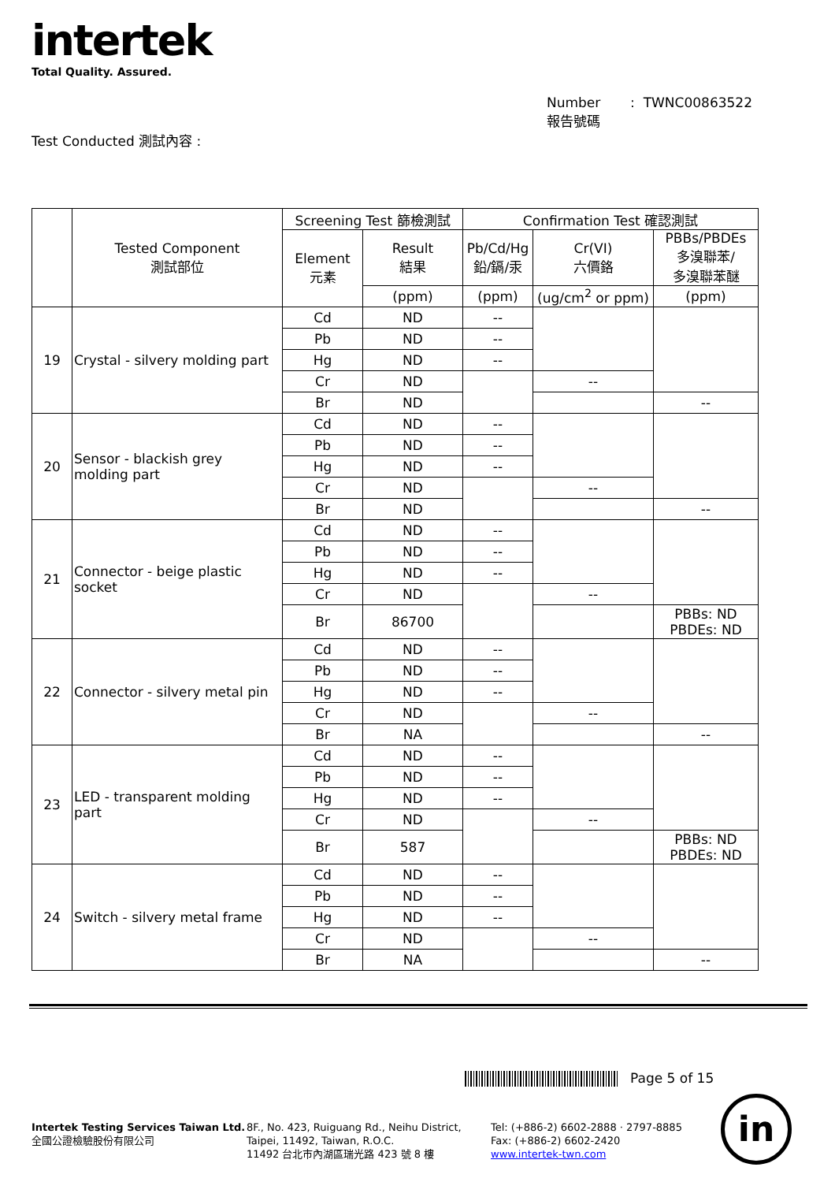intertek
Total Quality. Assured.
Number : TWNC00863522
報告號碼
Test Conducted 測試內容 :
| | Tested Component 測試部位 | Screening Test 篩檢測試 | | Confirmation Test 確認測試 | | |
| --- | --- | --- | --- | --- | --- | --- |
| | | Element 元素 | Result 結果 | Pb/Cd/Hg 鉛/鎘/汞 | Cr(VI) 六價鉻 | PBBs/PBDEs 多溴聯苯/ 多溴聯苯醚 |
| | | | (ppm) | (ppm) | (ug/cm<sup>2</sup> or ppm) | (ppm) |
| 19 | Crystal - silvery molding part | Cd | ND | -- | | |
| | | Pb | ND | -- | | |
| | | Hg | ND | -- | | |
| | | Cr | ND | | -- | |
| | | Br | ND | | | -- |
| 20 | Sensor - blackish grey molding part | Cd | ND | -- | | |
| | | Pb | ND | -- | | |
| | | Hg | ND | -- | | |
| | | Cr | ND | | -- | |
| | | Br | ND | | | -- |
| 21 | Connector - beige plastic socket | Cd | ND | -- | | |
| | | Pb | ND | -- | | |
| | | Hg | ND | -- | | |
| | | Cr | ND | | -- | |
| | | Br | 86700 | | | PBBs: ND PBDEs: ND |
| 22 | Connector - silvery metal pin | Cd | ND | -- | | |
| | | Pb | ND | -- | | |
| | | Hg | ND | -- | | |
| | | Cr | ND | | -- | |
| | | Br | NA | | | -- |
| 23 | LED - transparent molding part | Cd | ND | -- | | |
| | | Pb | ND | -- | | |
| | | Hg | ND | -- | | |
| | | Cr | ND | | -- | |
| | | Br | 587 | | | PBBs: ND PBDEs: ND |
| 24 | Switch - silvery metal frame | Cd | ND | -- | | |
| | | Pb | ND | -- | | |
| | | Hg | ND | -- | | |
| | | Cr | ND | | -- | |
| | | Br | NA | | | -- |
Page 5 of 15
Intertek Testing Services Taiwan Ltd.
全國公證檢驗股份有限公司
8F., No. 423, Ruiguang Rd., Neihu District,
Taipei, 11492, Taiwan, R.O.C.
11492 台北市內湖區瑞光路 423 號 8 樓
Tel: (+886-2) 6602-2888 · 2797-8885
Fax: (+886-2) 6602-2420
www.intertek-twn.com
in